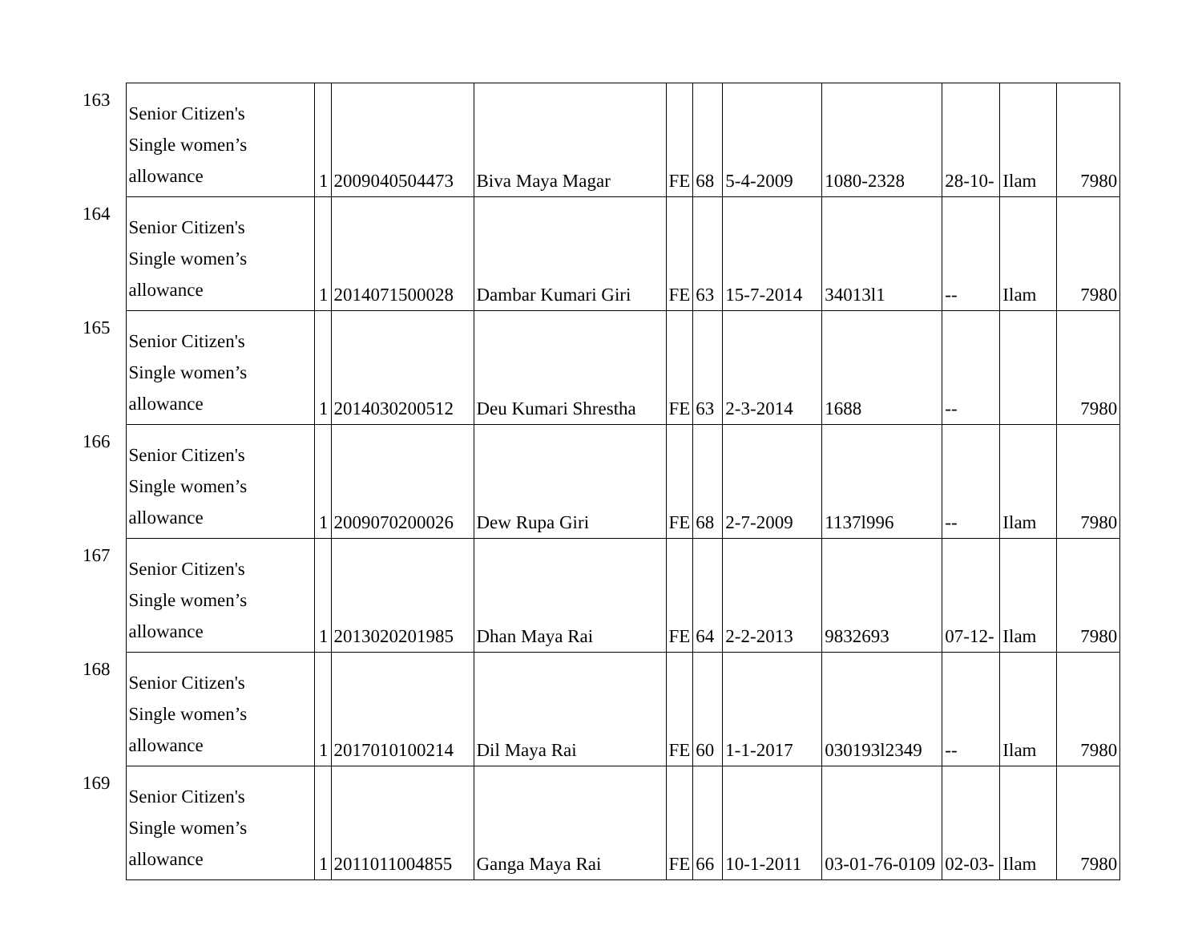| 163 | Senior Citizen's Single women’s allowance | 1 | 2009040504473 | Biva Maya Magar | FE | 68 | 5-4-2009 | 1080-2328 | 28-10- | Ilam | 7980 |
| 164 | Senior Citizen's Single women’s allowance | 1 | 2014071500028 | Dambar Kumari Giri | FE | 63 | 15-7-2014 | 34013l1 | -- | Ilam | 7980 |
| 165 | Senior Citizen's Single women’s allowance | 1 | 2014030200512 | Deu Kumari Shrestha | FE | 63 | 2-3-2014 | 1688 | -- | | 7980 |
| 166 | Senior Citizen's Single women’s allowance | 1 | 2009070200026 | Dew Rupa Giri | FE | 68 | 2-7-2009 | 1137l996 | -- | Ilam | 7980 |
| 167 | Senior Citizen's Single women’s allowance | 1 | 2013020201985 | Dhan Maya Rai | FE | 64 | 2-2-2013 | 9832693 | 07-12- | Ilam | 7980 |
| 168 | Senior Citizen's Single women’s allowance | 1 | 2017010100214 | Dil Maya Rai | FE | 60 | 1-1-2017 | 030193l2349 | -- | Ilam | 7980 |
| 169 | Senior Citizen's Single women’s allowance | 1 | 2011011004855 | Ganga Maya Rai | FE | 66 | 10-1-2011 | 03-01-76-0109 | 02-03- | Ilam | 7980 |